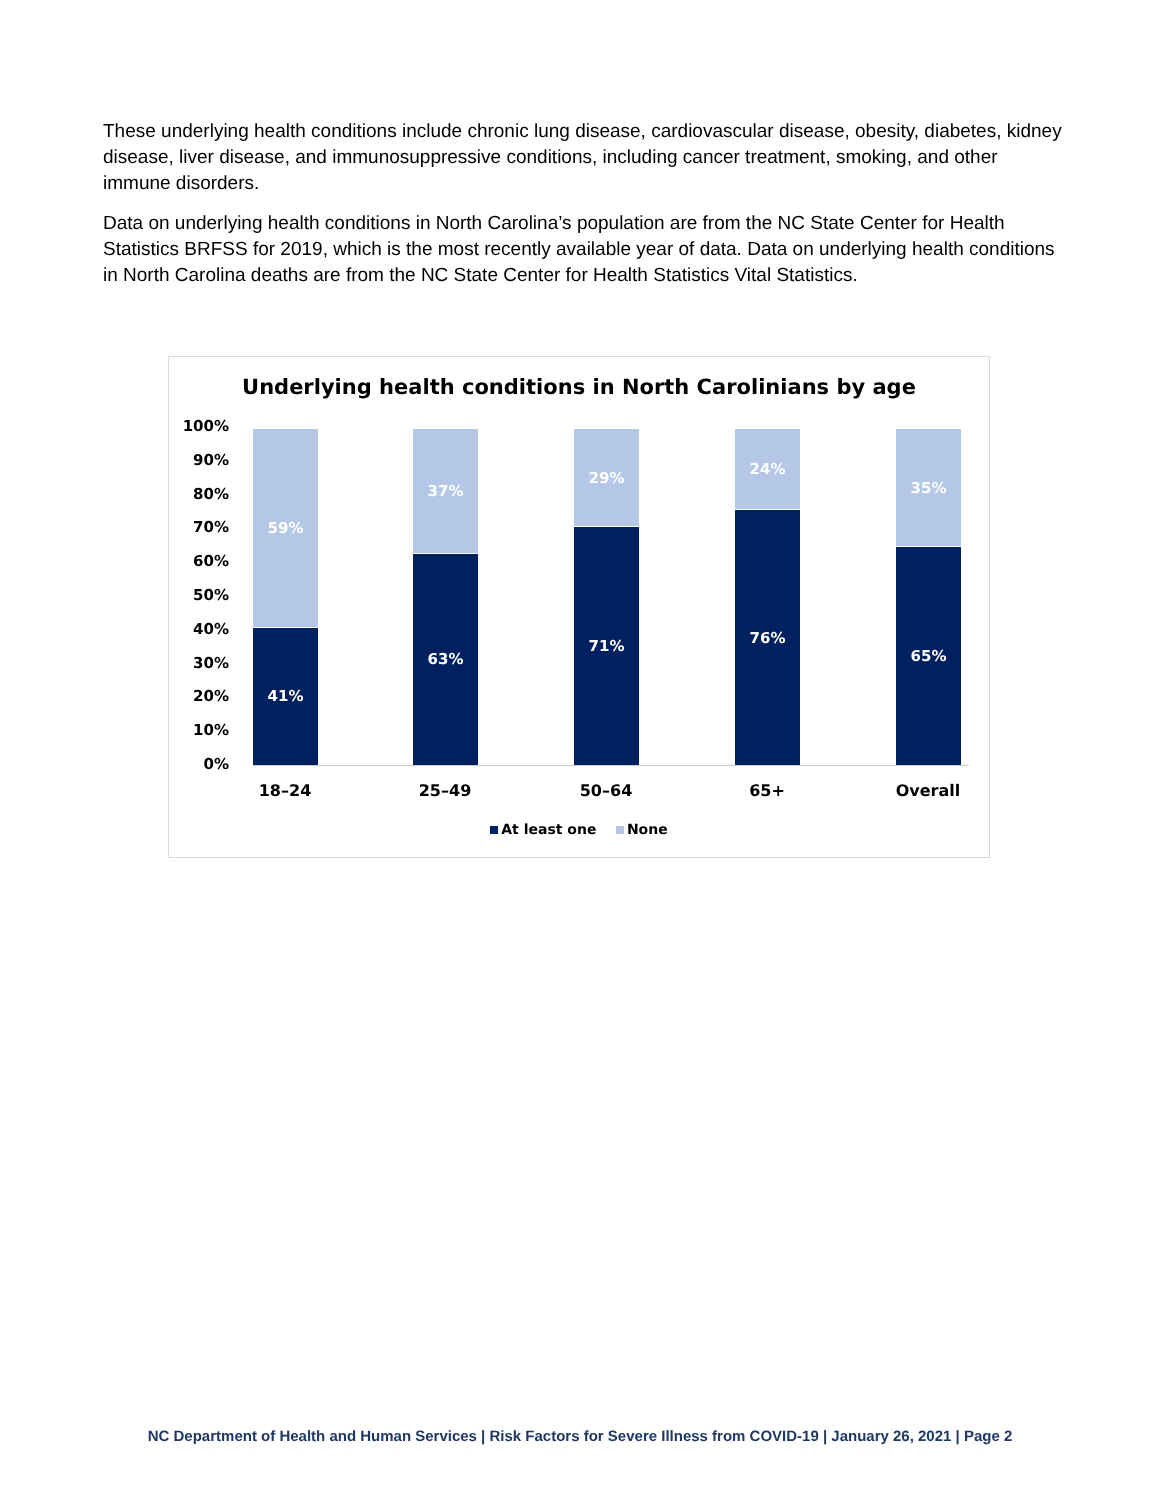These underlying health conditions include chronic lung disease, cardiovascular disease, obesity, diabetes, kidney disease, liver disease, and immunosuppressive conditions, including cancer treatment, smoking, and other immune disorders.
Data on underlying health conditions in North Carolina’s population are from the NC State Center for Health Statistics BRFSS for 2019, which is the most recently available year of data. Data on underlying health conditions in North Carolina deaths are from the NC State Center for Health Statistics Vital Statistics.
Underlying health conditions in North Carolinians by age
100%
90%
80%
70%
60%
50%
40%
30%
20%
10%
0%
59%
41%
37%
63%
29%
71%
24%
76%
35%
65%
18–24 25–49 50–64 65+ Overall
At least one None
NC Department of Health and Human Services | Risk Factors for Severe Illness from COVID-19 | January 26, 2021 | Page 2